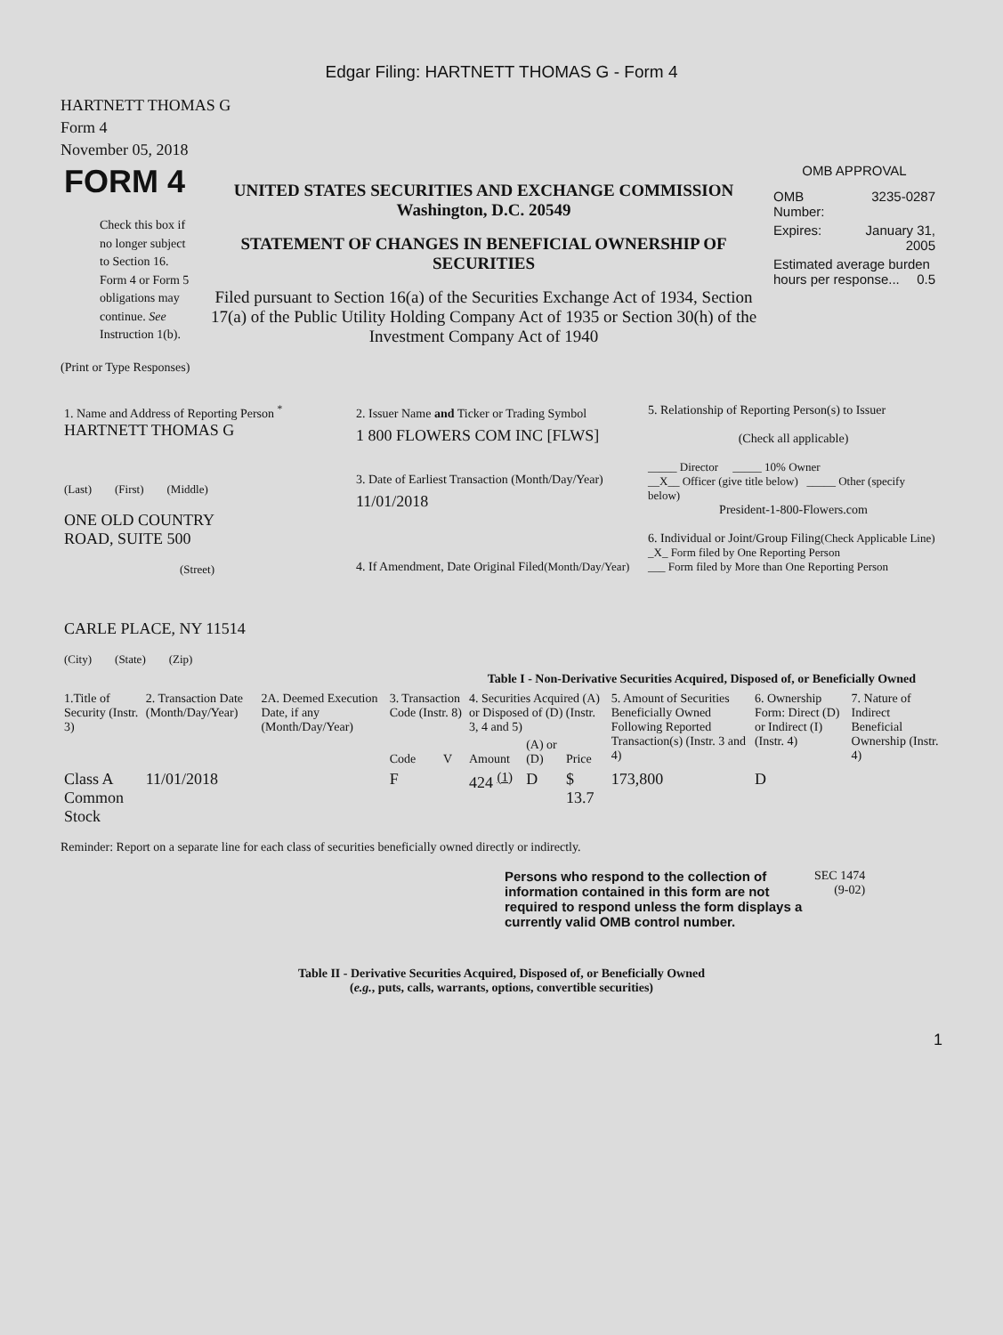Edgar Filing: HARTNETT THOMAS G - Form 4
HARTNETT THOMAS G
Form 4
November 05, 2018
| FORM 4 Check this box if no longer subject to Section 16. Form 4 or Form 5 obligations may continue. See Instruction 1(b). | UNITED STATES SECURITIES AND EXCHANGE COMMISSION Washington, D.C. 20549 STATEMENT OF CHANGES IN BENEFICIAL OWNERSHIP OF SECURITIES Filed pursuant to Section 16(a) of the Securities Exchange Act of 1934, Section 17(a) of the Public Utility Holding Company Act of 1935 or Section 30(h) of the Investment Company Act of 1940 | OMB APPROVAL / OMB Number: / 3235-0287 / / Expires: / January 31, 2005 / / Estimated average burden hours per response... 0.5 / / |
(Print or Type Responses)
| 1. Name and Address of Reporting Person <sup>*</sup> HARTNETT THOMAS G (Last) (First) (Middle) ONE OLD COUNTRY ROAD, SUITE 500 (Street) CARLE PLACE, NY 11514 (City) (State) (Zip) | 2. Issuer Name and Ticker or Trading Symbol 1 800 FLOWERS COM INC [FLWS] 3. Date of Earliest Transaction (Month/Day/Year) 11/01/2018 4. If Amendment, Date Original Filed (Month/Day/Year) | 5. Relationship of Reporting Person(s) to Issuer (Check all applicable) _____ Director _____ 10% Owner __X__ Officer (give title below) _____ Other (specify below) President-1-800-Flowers.com 6. Individual or Joint/Group Filing (Check Applicable Line) _X_ Form filed by One Reporting Person ___ Form filed by More than One Reporting Person |
Table I - Non-Derivative Securities Acquired, Disposed of, or Beneficially Owned
| 1.Title of Security (Instr. 3) | 2. Transaction Date (Month/Day/Year) | 2A. Deemed Execution Date, if any (Month/Day/Year) | 3. Transaction Code (Instr. 8) | | 4. Securities Acquired (A) or Disposed of (D) (Instr. 3, 4 and 5) | | | 5. Amount of Securities Beneficially Owned Following Reported Transaction(s) (Instr. 3 and 4) | 6. Ownership Form: Direct (D) or Indirect (I) (Instr. 4) | 7. Nature of Indirect Beneficial Ownership (Instr. 4) |
| --- | --- | --- | --- | --- | --- | --- | --- | --- | --- | --- |
| | | | Code | V | Amount | (A) or (D) | Price | | | |
| Class A Common Stock | 11/01/2018 | | F | | 424 <sup>(1)</sup> | D | $ 13.7 | 173,800 | D | |
Reminder: Report on a separate line for each class of securities beneficially owned directly or indirectly.
| Persons who respond to the collection of information contained in this form are not required to respond unless the form displays a currently valid OMB control number. | SEC 1474 (9-02) |
Table II - Derivative Securities Acquired, Disposed of, or Beneficially Owned
(e.g., puts, calls, warrants, options, convertible securities)
1